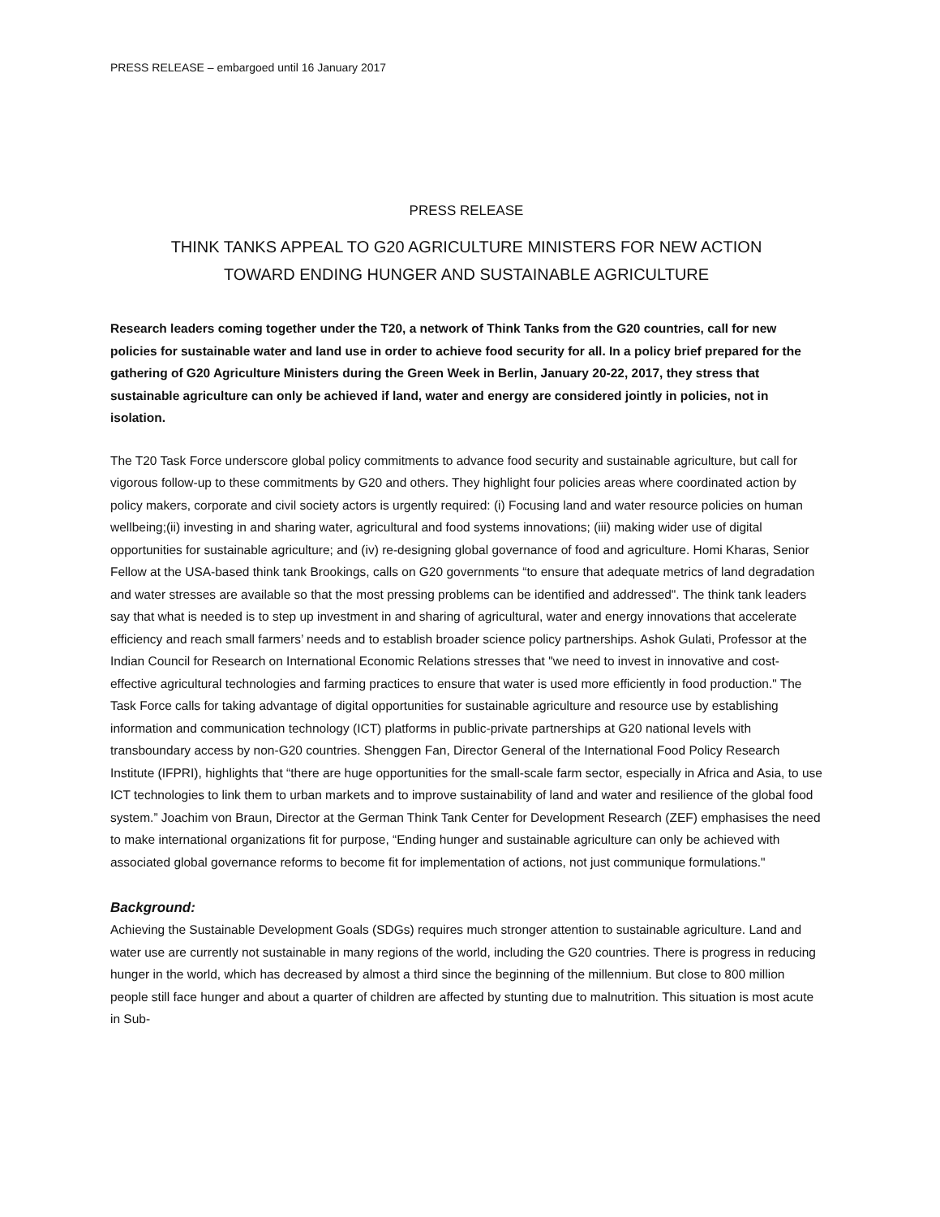PRESS RELEASE – embargoed until 16 January 2017
PRESS RELEASE
THINK TANKS APPEAL TO G20 AGRICULTURE MINISTERS FOR NEW ACTION
TOWARD ENDING HUNGER AND SUSTAINABLE AGRICULTURE
Research leaders coming together under the T20, a network of Think Tanks from the G20 countries, call for new policies for sustainable water and land use in order to achieve food security for all. In a policy brief prepared for the gathering of G20 Agriculture Ministers during the Green Week in Berlin, January 20-22, 2017, they stress that sustainable agriculture can only be achieved if land, water and energy are considered jointly in policies, not in isolation.
The T20 Task Force underscore global policy commitments to advance food security and sustainable agriculture, but call for vigorous follow-up to these commitments by G20 and others. They highlight four policies areas where coordinated action by policy makers, corporate and civil society actors is urgently required: (i) Focusing land and water resource policies on human wellbeing;(ii) investing in and sharing water, agricultural and food systems innovations; (iii) making wider use of digital opportunities for sustainable agriculture; and (iv) re-designing global governance of food and agriculture. Homi Kharas, Senior Fellow at the USA-based think tank Brookings, calls on G20 governments “to ensure that adequate metrics of land degradation and water stresses are available so that the most pressing problems can be identified and addressed". The think tank leaders say that what is needed is to step up investment in and sharing of agricultural, water and energy innovations that accelerate efficiency and reach small farmers’ needs and to establish broader science policy partnerships. Ashok Gulati, Professor at the Indian Council for Research on International Economic Relations stresses that "we need to invest in innovative and cost-effective agricultural technologies and farming practices to ensure that water is used more efficiently in food production." The Task Force calls for taking advantage of digital opportunities for sustainable agriculture and resource use by establishing information and communication technology (ICT) platforms in public-private partnerships at G20 national levels with transboundary access by non-G20 countries. Shenggen Fan, Director General of the International Food Policy Research Institute (IFPRI), highlights that “there are huge opportunities for the small-scale farm sector, especially in Africa and Asia, to use ICT technologies to link them to urban markets and to improve sustainability of land and water and resilience of the global food system.” Joachim von Braun, Director at the German Think Tank Center for Development Research (ZEF) emphasises the need to make international organizations fit for purpose, “Ending hunger and sustainable agriculture can only be achieved with associated global governance reforms to become fit for implementation of actions, not just communique formulations."
Background:
Achieving the Sustainable Development Goals (SDGs) requires much stronger attention to sustainable agriculture. Land and water use are currently not sustainable in many regions of the world, including the G20 countries. There is progress in reducing hunger in the world, which has decreased by almost a third since the beginning of the millennium. But close to 800 million people still face hunger and about a quarter of children are affected by stunting due to malnutrition. This situation is most acute in Sub-